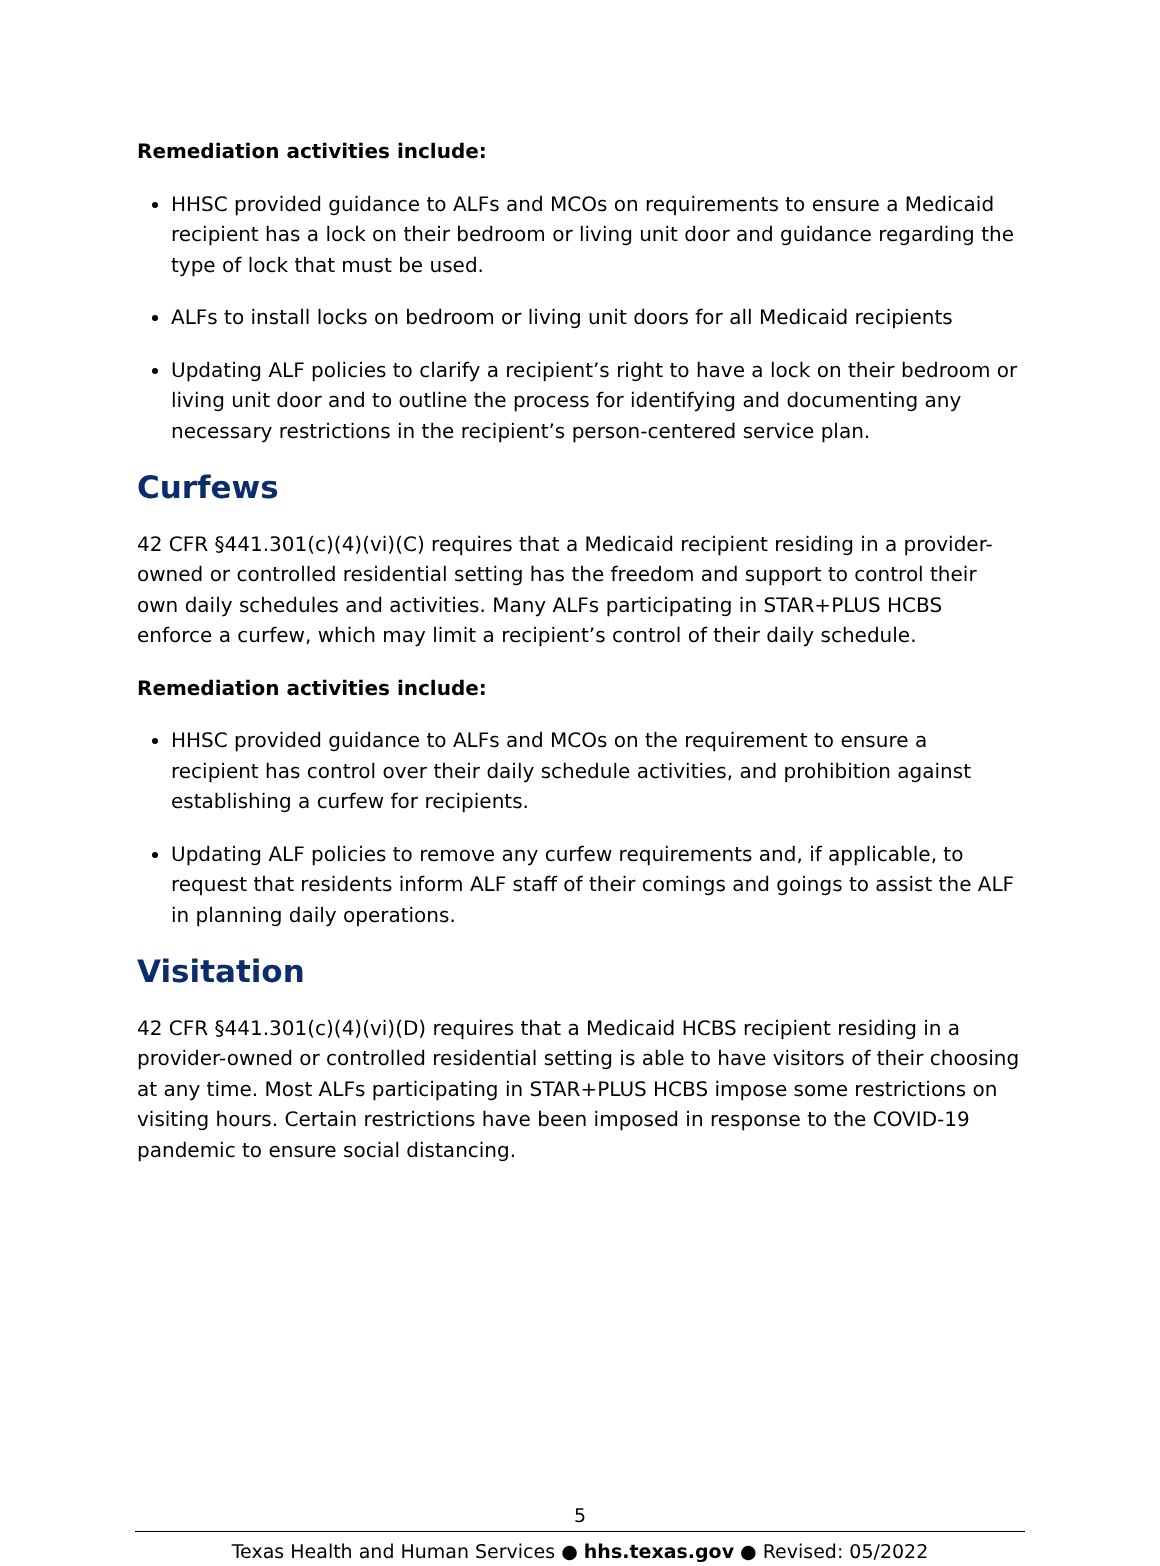Remediation activities include:
HHSC provided guidance to ALFs and MCOs on requirements to ensure a Medicaid recipient has a lock on their bedroom or living unit door and guidance regarding the type of lock that must be used.
ALFs to install locks on bedroom or living unit doors for all Medicaid recipients
Updating ALF policies to clarify a recipient’s right to have a lock on their bedroom or living unit door and to outline the process for identifying and documenting any necessary restrictions in the recipient’s person-centered service plan.
Curfews
42 CFR §441.301(c)(4)(vi)(C) requires that a Medicaid recipient residing in a provider-owned or controlled residential setting has the freedom and support to control their own daily schedules and activities. Many ALFs participating in STAR+PLUS HCBS enforce a curfew, which may limit a recipient’s control of their daily schedule.
Remediation activities include:
HHSC provided guidance to ALFs and MCOs on the requirement to ensure a recipient has control over their daily schedule activities, and prohibition against establishing a curfew for recipients.
Updating ALF policies to remove any curfew requirements and, if applicable, to request that residents inform ALF staff of their comings and goings to assist the ALF in planning daily operations.
Visitation
42 CFR §441.301(c)(4)(vi)(D) requires that a Medicaid HCBS recipient residing in a provider-owned or controlled residential setting is able to have visitors of their choosing at any time. Most ALFs participating in STAR+PLUS HCBS impose some restrictions on visiting hours. Certain restrictions have been imposed in response to the COVID-19 pandemic to ensure social distancing.
5
Texas Health and Human Services ● hhs.texas.gov ● Revised: 05/2022